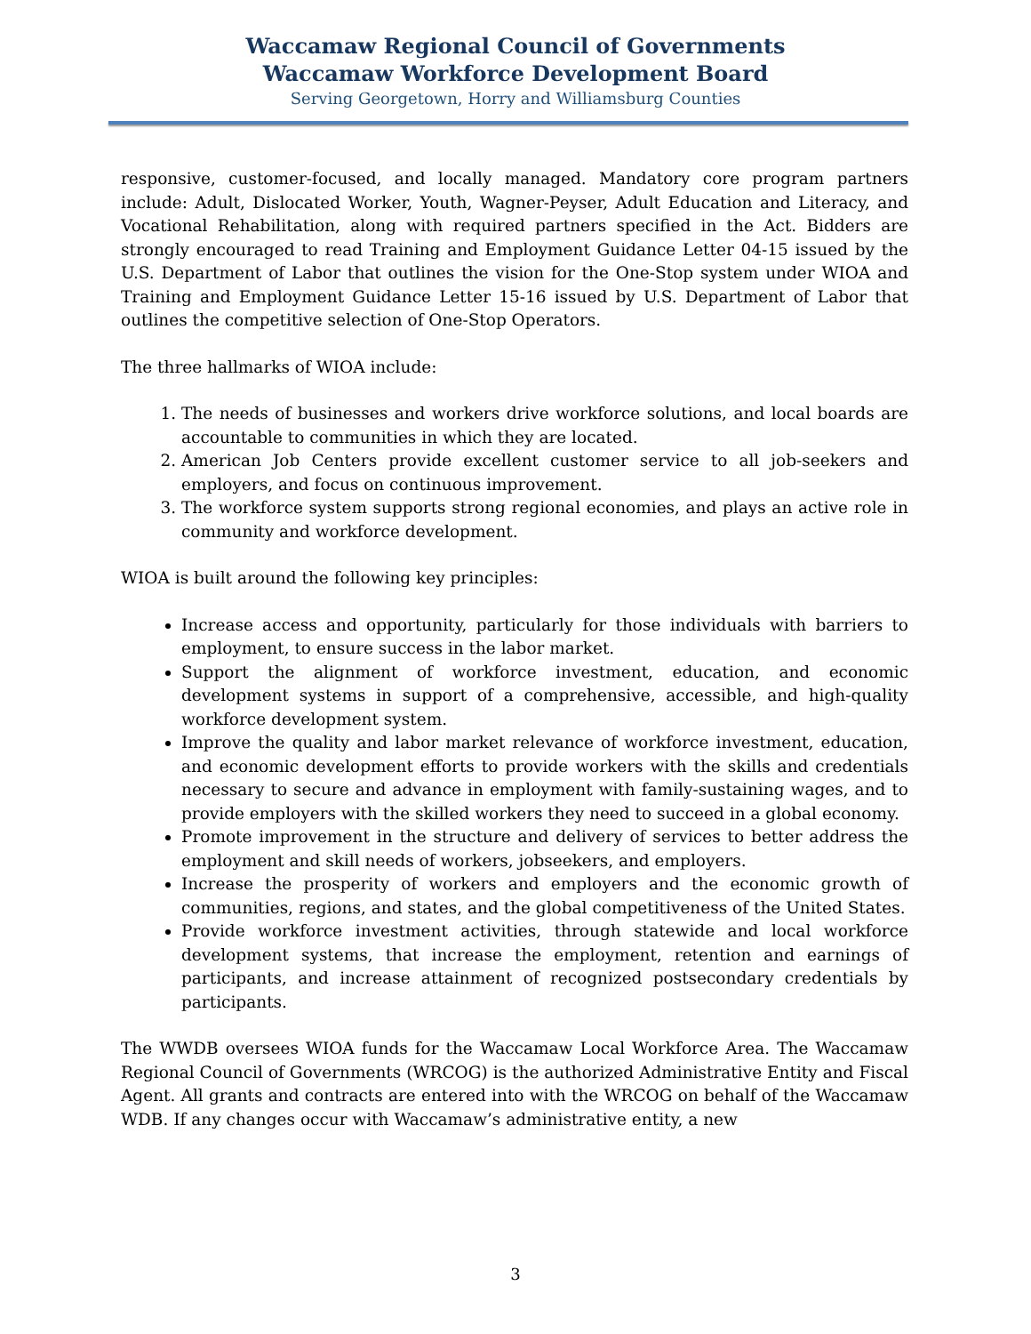Waccamaw Regional Council of Governments
Waccamaw Workforce Development Board
Serving Georgetown, Horry and Williamsburg Counties
responsive, customer-focused, and locally managed. Mandatory core program partners include: Adult, Dislocated Worker, Youth, Wagner-Peyser, Adult Education and Literacy, and Vocational Rehabilitation, along with required partners specified in the Act. Bidders are strongly encouraged to read Training and Employment Guidance Letter 04-15 issued by the U.S. Department of Labor that outlines the vision for the One-Stop system under WIOA and Training and Employment Guidance Letter 15-16 issued by U.S. Department of Labor that outlines the competitive selection of One-Stop Operators.
The three hallmarks of WIOA include:
1. The needs of businesses and workers drive workforce solutions, and local boards are accountable to communities in which they are located.
2. American Job Centers provide excellent customer service to all job-seekers and employers, and focus on continuous improvement.
3. The workforce system supports strong regional economies, and plays an active role in community and workforce development.
WIOA is built around the following key principles:
Increase access and opportunity, particularly for those individuals with barriers to employment, to ensure success in the labor market.
Support the alignment of workforce investment, education, and economic development systems in support of a comprehensive, accessible, and high-quality workforce development system.
Improve the quality and labor market relevance of workforce investment, education, and economic development efforts to provide workers with the skills and credentials necessary to secure and advance in employment with family-sustaining wages, and to provide employers with the skilled workers they need to succeed in a global economy.
Promote improvement in the structure and delivery of services to better address the employment and skill needs of workers, jobseekers, and employers.
Increase the prosperity of workers and employers and the economic growth of communities, regions, and states, and the global competitiveness of the United States.
Provide workforce investment activities, through statewide and local workforce development systems, that increase the employment, retention and earnings of participants, and increase attainment of recognized postsecondary credentials by participants.
The WWDB oversees WIOA funds for the Waccamaw Local Workforce Area. The Waccamaw Regional Council of Governments (WRCOG) is the authorized Administrative Entity and Fiscal Agent. All grants and contracts are entered into with the WRCOG on behalf of the Waccamaw WDB. If any changes occur with Waccamaw’s administrative entity, a new
3